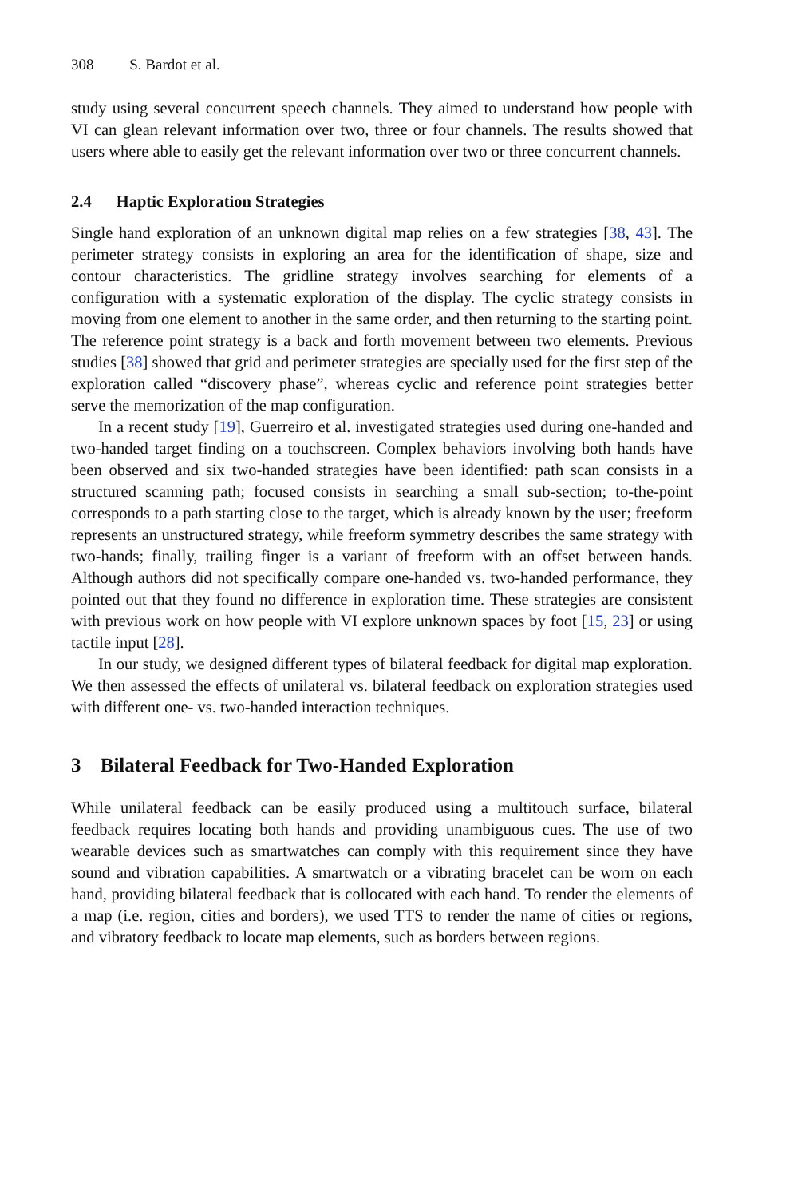308 S. Bardot et al.
study using several concurrent speech channels. They aimed to understand how people with VI can glean relevant information over two, three or four channels. The results showed that users where able to easily get the relevant information over two or three concurrent channels.
2.4 Haptic Exploration Strategies
Single hand exploration of an unknown digital map relies on a few strategies [38, 43]. The perimeter strategy consists in exploring an area for the identification of shape, size and contour characteristics. The gridline strategy involves searching for elements of a configuration with a systematic exploration of the display. The cyclic strategy consists in moving from one element to another in the same order, and then returning to the starting point. The reference point strategy is a back and forth movement between two elements. Previous studies [38] showed that grid and perimeter strategies are specially used for the first step of the exploration called “discovery phase”, whereas cyclic and reference point strategies better serve the memorization of the map configuration.
In a recent study [19], Guerreiro et al. investigated strategies used during one-handed and two-handed target finding on a touchscreen. Complex behaviors involving both hands have been observed and six two-handed strategies have been identified: path scan consists in a structured scanning path; focused consists in searching a small sub-section; to-the-point corresponds to a path starting close to the target, which is already known by the user; freeform represents an unstructured strategy, while freeform symmetry describes the same strategy with two-hands; finally, trailing finger is a variant of freeform with an offset between hands. Although authors did not specifically compare one-handed vs. two-handed performance, they pointed out that they found no difference in exploration time. These strategies are consistent with previous work on how people with VI explore unknown spaces by foot [15, 23] or using tactile input [28].
In our study, we designed different types of bilateral feedback for digital map exploration. We then assessed the effects of unilateral vs. bilateral feedback on exploration strategies used with different one- vs. two-handed interaction techniques.
3 Bilateral Feedback for Two-Handed Exploration
While unilateral feedback can be easily produced using a multitouch surface, bilateral feedback requires locating both hands and providing unambiguous cues. The use of two wearable devices such as smartwatches can comply with this requirement since they have sound and vibration capabilities. A smartwatch or a vibrating bracelet can be worn on each hand, providing bilateral feedback that is collocated with each hand. To render the elements of a map (i.e. region, cities and borders), we used TTS to render the name of cities or regions, and vibratory feedback to locate map elements, such as borders between regions.